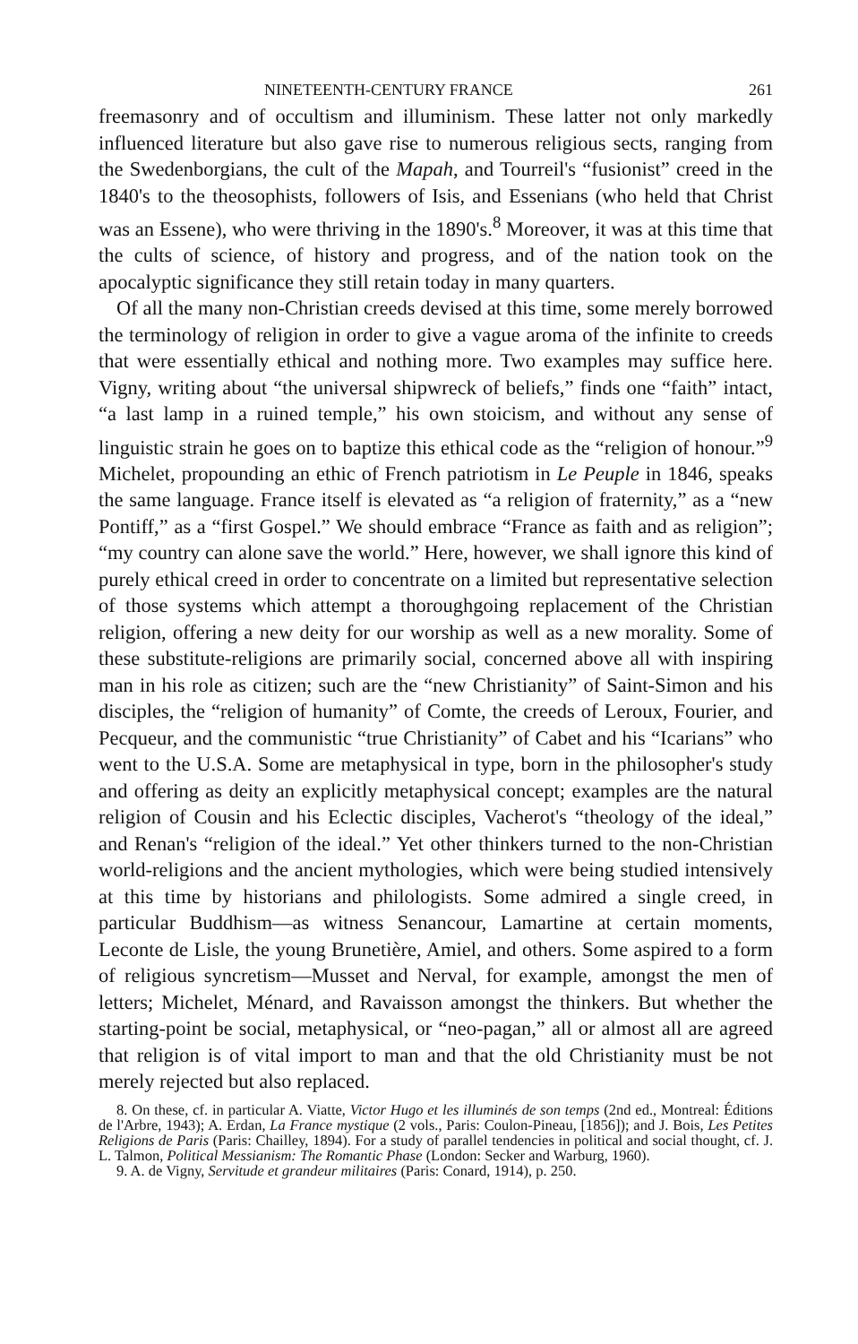NINETEENTH-CENTURY FRANCE 261
freemasonry and of occultism and illuminism. These latter not only markedly influenced literature but also gave rise to numerous religious sects, ranging from the Swedenborgians, the cult of the Mapah, and Tourreil's “fusionist” creed in the 1840's to the theosophists, followers of Isis, and Essenians (who held that Christ was an Essene), who were thriving in the 1890's.<sup>8</sup> Moreover, it was at this time that the cults of science, of history and progress, and of the nation took on the apocalyptic significance they still retain today in many quarters.
Of all the many non-Christian creeds devised at this time, some merely borrowed the terminology of religion in order to give a vague aroma of the infinite to creeds that were essentially ethical and nothing more. Two examples may suffice here. Vigny, writing about “the universal shipwreck of beliefs,” finds one “faith” intact, “a last lamp in a ruined temple,” his own stoicism, and without any sense of linguistic strain he goes on to baptize this ethical code as the “religion of honour.”<sup>9</sup> Michelet, propounding an ethic of French patriotism in Le Peuple in 1846, speaks the same language. France itself is elevated as “a religion of fraternity,” as a “new Pontiff,” as a “first Gospel.” We should embrace “France as faith and as religion”; “my country can alone save the world.” Here, however, we shall ignore this kind of purely ethical creed in order to concentrate on a limited but representative selection of those systems which attempt a thoroughgoing replacement of the Christian religion, offering a new deity for our worship as well as a new morality. Some of these substitute-religions are primarily social, concerned above all with inspiring man in his role as citizen; such are the “new Christianity” of Saint-Simon and his disciples, the “religion of humanity” of Comte, the creeds of Leroux, Fourier, and Pecqueur, and the communistic “true Christianity” of Cabet and his “Icarians” who went to the U.S.A. Some are metaphysical in type, born in the philosopher's study and offering as deity an explicitly metaphysical concept; examples are the natural religion of Cousin and his Eclectic disciples, Vacherot's “theology of the ideal,” and Renan's “religion of the ideal.” Yet other thinkers turned to the non-Christian world-religions and the ancient mythologies, which were being studied intensively at this time by historians and philologists. Some admired a single creed, in particular Buddhism—as witness Senancour, Lamartine at certain moments, Leconte de Lisle, the young Brunetière, Amiel, and others. Some aspired to a form of religious syncretism—Musset and Nerval, for example, amongst the men of letters; Michelet, Ménard, and Ravaisson amongst the thinkers. But whether the starting-point be social, metaphysical, or “neo-pagan,” all or almost all are agreed that religion is of vital import to man and that the old Christianity must be not merely rejected but also replaced.
8. On these, cf. in particular A. Viatte, Victor Hugo et les illuminés de son temps (2nd ed., Montreal: Éditions de l'Arbre, 1943); A. Erdan, La France mystique (2 vols., Paris: Coulon-Pineau, [1856]); and J. Bois, Les Petites Religions de Paris (Paris: Chailley, 1894). For a study of parallel tendencies in political and social thought, cf. J. L. Talmon, Political Messianism: The Romantic Phase (London: Secker and Warburg, 1960).
9. A. de Vigny, Servitude et grandeur militaires (Paris: Conard, 1914), p. 250.